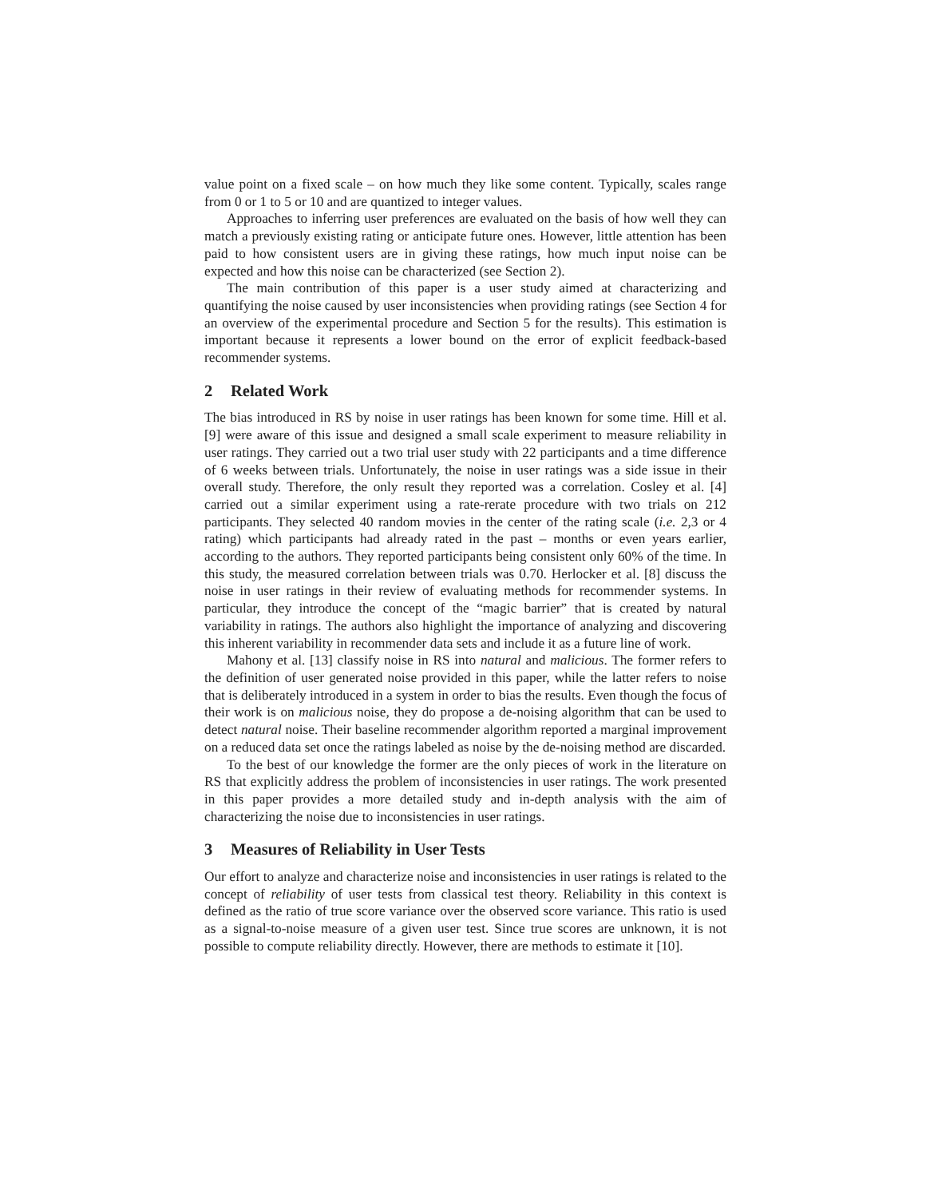value point on a fixed scale – on how much they like some content. Typically, scales range from 0 or 1 to 5 or 10 and are quantized to integer values.
Approaches to inferring user preferences are evaluated on the basis of how well they can match a previously existing rating or anticipate future ones. However, little attention has been paid to how consistent users are in giving these ratings, how much input noise can be expected and how this noise can be characterized (see Section 2).
The main contribution of this paper is a user study aimed at characterizing and quantifying the noise caused by user inconsistencies when providing ratings (see Section 4 for an overview of the experimental procedure and Section 5 for the results). This estimation is important because it represents a lower bound on the error of explicit feedback-based recommender systems.
2 Related Work
The bias introduced in RS by noise in user ratings has been known for some time. Hill et al. [9] were aware of this issue and designed a small scale experiment to measure reliability in user ratings. They carried out a two trial user study with 22 participants and a time difference of 6 weeks between trials. Unfortunately, the noise in user ratings was a side issue in their overall study. Therefore, the only result they reported was a correlation. Cosley et al. [4] carried out a similar experiment using a rate-rerate procedure with two trials on 212 participants. They selected 40 random movies in the center of the rating scale (i.e. 2,3 or 4 rating) which participants had already rated in the past – months or even years earlier, according to the authors. They reported participants being consistent only 60% of the time. In this study, the measured correlation between trials was 0.70. Herlocker et al. [8] discuss the noise in user ratings in their review of evaluating methods for recommender systems. In particular, they introduce the concept of the “magic barrier” that is created by natural variability in ratings. The authors also highlight the importance of analyzing and discovering this inherent variability in recommender data sets and include it as a future line of work.
Mahony et al. [13] classify noise in RS into natural and malicious. The former refers to the definition of user generated noise provided in this paper, while the latter refers to noise that is deliberately introduced in a system in order to bias the results. Even though the focus of their work is on malicious noise, they do propose a de-noising algorithm that can be used to detect natural noise. Their baseline recommender algorithm reported a marginal improvement on a reduced data set once the ratings labeled as noise by the de-noising method are discarded.
To the best of our knowledge the former are the only pieces of work in the literature on RS that explicitly address the problem of inconsistencies in user ratings. The work presented in this paper provides a more detailed study and in-depth analysis with the aim of characterizing the noise due to inconsistencies in user ratings.
3 Measures of Reliability in User Tests
Our effort to analyze and characterize noise and inconsistencies in user ratings is related to the concept of reliability of user tests from classical test theory. Reliability in this context is defined as the ratio of true score variance over the observed score variance. This ratio is used as a signal-to-noise measure of a given user test. Since true scores are unknown, it is not possible to compute reliability directly. However, there are methods to estimate it [10].